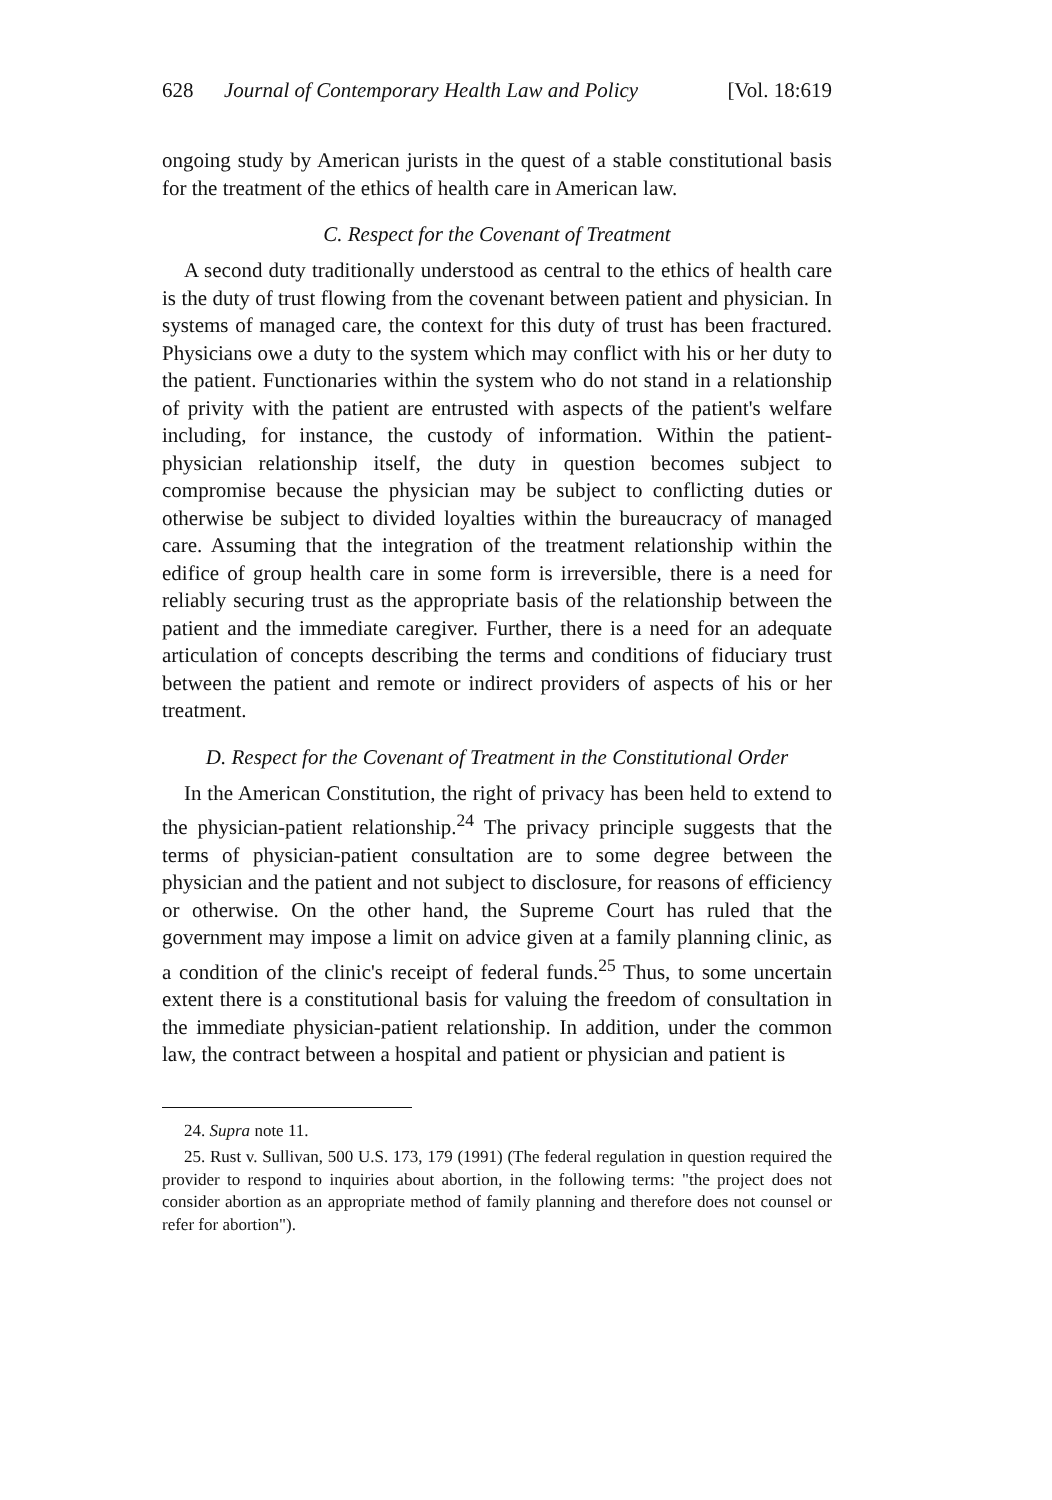628 Journal of Contemporary Health Law and Policy [Vol. 18:619
ongoing study by American jurists in the quest of a stable constitutional basis for the treatment of the ethics of health care in American law.
C. Respect for the Covenant of Treatment
A second duty traditionally understood as central to the ethics of health care is the duty of trust flowing from the covenant between patient and physician. In systems of managed care, the context for this duty of trust has been fractured. Physicians owe a duty to the system which may conflict with his or her duty to the patient. Functionaries within the system who do not stand in a relationship of privity with the patient are entrusted with aspects of the patient's welfare including, for instance, the custody of information. Within the patient-physician relationship itself, the duty in question becomes subject to compromise because the physician may be subject to conflicting duties or otherwise be subject to divided loyalties within the bureaucracy of managed care. Assuming that the integration of the treatment relationship within the edifice of group health care in some form is irreversible, there is a need for reliably securing trust as the appropriate basis of the relationship between the patient and the immediate caregiver. Further, there is a need for an adequate articulation of concepts describing the terms and conditions of fiduciary trust between the patient and remote or indirect providers of aspects of his or her treatment.
D. Respect for the Covenant of Treatment in the Constitutional Order
In the American Constitution, the right of privacy has been held to extend to the physician-patient relationship.<sup>24</sup> The privacy principle suggests that the terms of physician-patient consultation are to some degree between the physician and the patient and not subject to disclosure, for reasons of efficiency or otherwise. On the other hand, the Supreme Court has ruled that the government may impose a limit on advice given at a family planning clinic, as a condition of the clinic's receipt of federal funds.<sup>25</sup> Thus, to some uncertain extent there is a constitutional basis for valuing the freedom of consultation in the immediate physician-patient relationship. In addition, under the common law, the contract between a hospital and patient or physician and patient is
24. Supra note 11.
25. Rust v. Sullivan, 500 U.S. 173, 179 (1991) (The federal regulation in question required the provider to respond to inquiries about abortion, in the following terms: "the project does not consider abortion as an appropriate method of family planning and therefore does not counsel or refer for abortion").